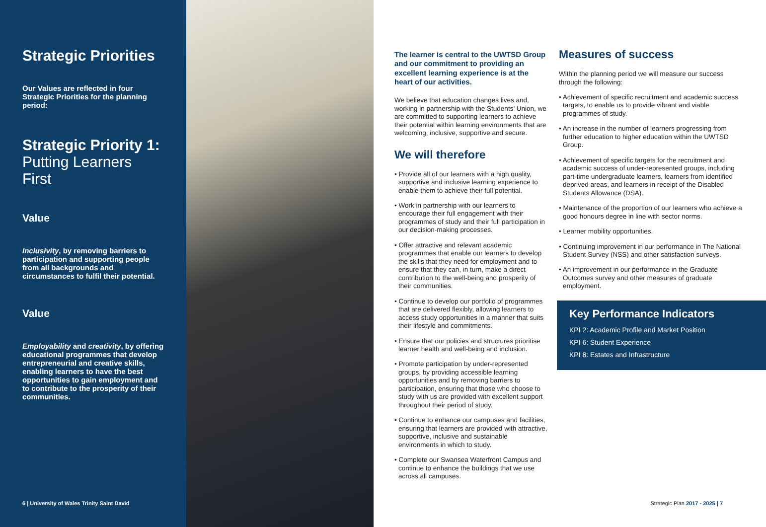Strategic Priorities
Our Values are reflected in four Strategic Priorities for the planning period:
Strategic Priority 1:
Putting Learners First
Value
Inclusivity, by removing barriers to participation and supporting people from all backgrounds and circumstances to fulfil their potential.
Value
Employability and creativity, by offering educational programmes that develop entrepreneurial and creative skills, enabling learners to have the best opportunities to gain employment and to contribute to the prosperity of their communities.
6 | University of Wales Trinity Saint David
The learner is central to the UWTSD Group and our commitment to providing an excellent learning experience is at the heart of our activities.
We believe that education changes lives and, working in partnership with the Students’ Union, we are committed to supporting learners to achieve their potential within learning environments that are welcoming, inclusive, supportive and secure.
We will therefore
• Provide all of our learners with a high quality, supportive and inclusive learning experience to enable them to achieve their full potential.
• Work in partnership with our learners to encourage their full engagement with their programmes of study and their full participation in our decision-making processes.
• Offer attractive and relevant academic programmes that enable our learners to develop the skills that they need for employment and to ensure that they can, in turn, make a direct contribution to the well-being and prosperity of their communities.
• Continue to develop our portfolio of programmes that are delivered flexibly, allowing learners to access study opportunities in a manner that suits their lifestyle and commitments.
• Ensure that our policies and structures prioritise learner health and well-being and inclusion.
• Promote participation by under-represented groups, by providing accessible learning opportunities and by removing barriers to participation, ensuring that those who choose to study with us are provided with excellent support throughout their period of study.
• Continue to enhance our campuses and facilities, ensuring that learners are provided with attractive, supportive, inclusive and sustainable environments in which to study.
• Complete our Swansea Waterfront Campus and continue to enhance the buildings that we use across all campuses.
Measures of success
Within the planning period we will measure our success through the following:
• Achievement of specific recruitment and academic success targets, to enable us to provide vibrant and viable programmes of study.
• An increase in the number of learners progressing from further education to higher education within the UWTSD Group.
• Achievement of specific targets for the recruitment and academic success of under-represented groups, including part-time undergraduate learners, learners from identified deprived areas, and learners in receipt of the Disabled Students Allowance (DSA).
• Maintenance of the proportion of our learners who achieve a good honours degree in line with sector norms.
• Learner mobility opportunities.
• Continuing improvement in our performance in The National Student Survey (NSS) and other satisfaction surveys.
• An improvement in our performance in the Graduate Outcomes survey and other measures of graduate employment.
Key Performance Indicators
KPI 2: Academic Profile and Market Position
KPI 6: Student Experience
KPI 8: Estates and Infrastructure
Strategic Plan 2017 - 2025 | 7